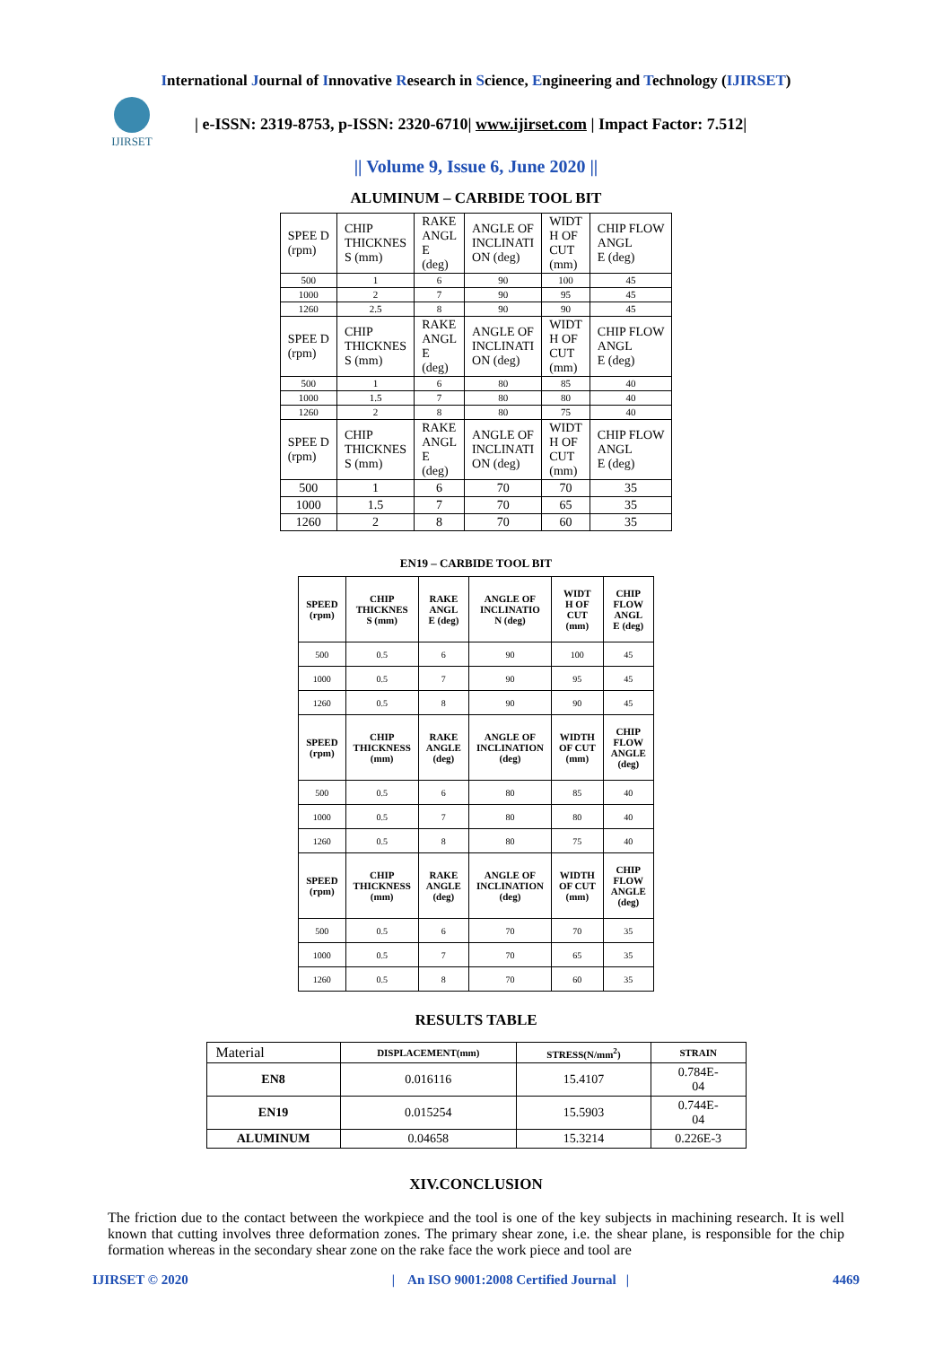International Journal of Innovative Research in Science, Engineering and Technology (IJIRSET)
IJIRSET
| e-ISSN: 2319-8753, p-ISSN: 2320-6710| www.ijirset.com | Impact Factor: 7.512|
|| Volume 9, Issue 6, June 2020 ||
ALUMINUM – CARBIDE TOOL BIT
| SPEE D (rpm) | CHIP THICKNES S (mm) | RAKE ANGL E (deg) | ANGLE OF INCLINATI ON (deg) | WIDT H OF CUT (mm) | CHIP FLOW ANGL E (deg) |
| 500 | 1 | 6 | 90 | 100 | 45 |
| 1000 | 2 | 7 | 90 | 95 | 45 |
| 1260 | 2.5 | 8 | 90 | 90 | 45 |
| SPEE D (rpm) | CHIP THICKNES S (mm) | RAKE ANGL E (deg) | ANGLE OF INCLINATI ON (deg) | WIDT H OF CUT (mm) | CHIP FLOW ANGL E (deg) |
| 500 | 1 | 6 | 80 | 85 | 40 |
| 1000 | 1.5 | 7 | 80 | 80 | 40 |
| 1260 | 2 | 8 | 80 | 75 | 40 |
| SPEE D (rpm) | CHIP THICKNES S (mm) | RAKE ANGL E (deg) | ANGLE OF INCLINATI ON (deg) | WIDT H OF CUT (mm) | CHIP FLOW ANGL E (deg) |
| 500 | 1 | 6 | 70 | 70 | 35 |
| 1000 | 1.5 | 7 | 70 | 65 | 35 |
| 1260 | 2 | 8 | 70 | 60 | 35 |
EN19 – CARBIDE TOOL BIT
| SPEED (rpm) | CHIP THICKNES S (mm) | RAKE ANGL E (deg) | ANGLE OF INCLINATIO N (deg) | WIDT H OF CUT (mm) | CHIP FLOW ANGL E (deg) |
| --- | --- | --- | --- | --- | --- |
| 500 | 0.5 | 6 | 90 | 100 | 45 |
| 1000 | 0.5 | 7 | 90 | 95 | 45 |
| 1260 | 0.5 | 8 | 90 | 90 | 45 |
| SPEED (rpm) | CHIP THICKNESS (mm) | RAKE ANGLE (deg) | ANGLE OF INCLINATION (deg) | WIDTH OF CUT (mm) | CHIP FLOW ANGLE (deg) |
| 500 | 0.5 | 6 | 80 | 85 | 40 |
| 1000 | 0.5 | 7 | 80 | 80 | 40 |
| 1260 | 0.5 | 8 | 80 | 75 | 40 |
| SPEED (rpm) | CHIP THICKNESS (mm) | RAKE ANGLE (deg) | ANGLE OF INCLINATION (deg) | WIDTH OF CUT (mm) | CHIP FLOW ANGLE (deg) |
| 500 | 0.5 | 6 | 70 | 70 | 35 |
| 1000 | 0.5 | 7 | 70 | 65 | 35 |
| 1260 | 0.5 | 8 | 70 | 60 | 35 |
RESULTS TABLE
| Material | DISPLACEMENT(mm) | STRESS(N/mm<sup>2</sup>) | STRAIN |
| --- | --- | --- | --- |
| EN8 | 0.016116 | 15.4107 | 0.784E- 04 |
| EN19 | 0.015254 | 15.5903 | 0.744E- 04 |
| ALUMINUM | 0.04658 | 15.3214 | 0.226E-3 |
XIV.CONCLUSION
The friction due to the contact between the workpiece and the tool is one of the key subjects in machining research. It is well known that cutting involves three deformation zones. The primary shear zone, i.e. the shear plane, is responsible for the chip formation whereas in the secondary shear zone on the rake face the work piece and tool are
IJIRSET © 2020 | An ISO 9001:2008 Certified Journal | 4469